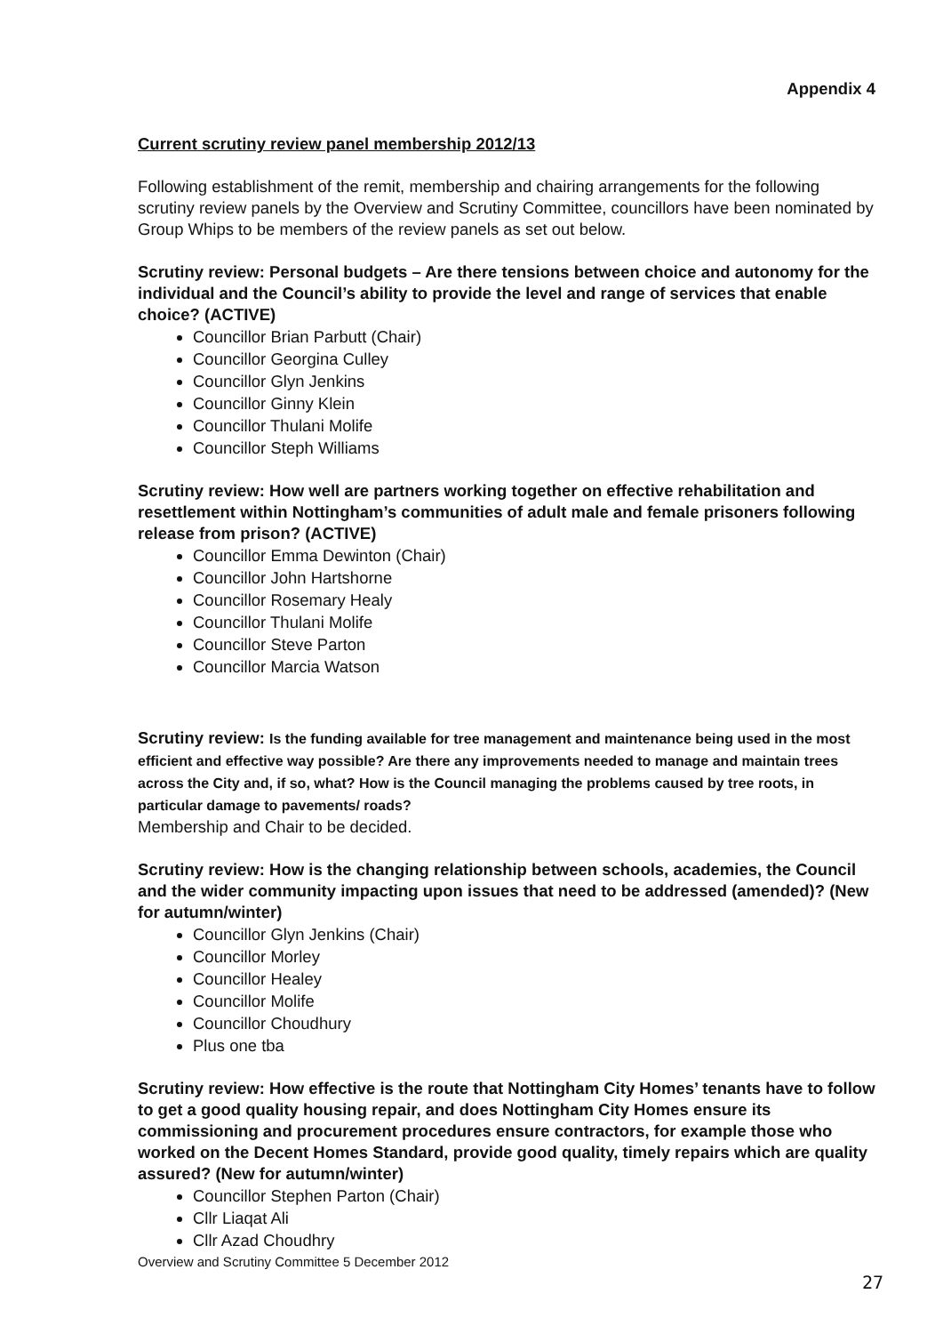Appendix 4
Current scrutiny review panel membership 2012/13
Following establishment of the remit, membership and chairing arrangements for the following scrutiny review panels by the Overview and Scrutiny Committee, councillors have been nominated by Group Whips to be members of the review panels as set out below.
Scrutiny review: Personal budgets – Are there tensions between choice and autonomy for the individual and the Council’s ability to provide the level and range of services that enable choice? (ACTIVE)
Councillor Brian Parbutt (Chair)
Councillor Georgina Culley
Councillor Glyn Jenkins
Councillor Ginny Klein
Councillor Thulani Molife
Councillor Steph Williams
Scrutiny review: How well are partners working together on effective rehabilitation and resettlement within Nottingham’s communities of adult male and female prisoners following release from prison? (ACTIVE)
Councillor Emma Dewinton (Chair)
Councillor John Hartshorne
Councillor Rosemary Healy
Councillor Thulani Molife
Councillor Steve Parton
Councillor Marcia Watson
Scrutiny review: Is the funding available for tree management and maintenance being used in the most efficient and effective way possible? Are there any improvements needed to manage and maintain trees across the City and, if so, what? How is the Council managing the problems caused by tree roots, in particular damage to pavements/ roads?
Membership and Chair to be decided.
Scrutiny review: How is the changing relationship between schools, academies, the Council and the wider community impacting upon issues that need to be addressed (amended)? (New for autumn/winter)
Councillor Glyn Jenkins (Chair)
Councillor Morley
Councillor Healey
Councillor Molife
Councillor Choudhury
Plus one tba
Scrutiny review: How effective is the route that Nottingham City Homes’ tenants have to follow to get a good quality housing repair, and does Nottingham City Homes ensure its commissioning and procurement procedures ensure contractors, for example those who worked on the Decent Homes Standard, provide good quality, timely repairs which are quality assured? (New for autumn/winter)
Councillor Stephen Parton (Chair)
Cllr Liaqat Ali
Cllr Azad Choudhry
Overview and Scrutiny Committee 5 December 2012
27